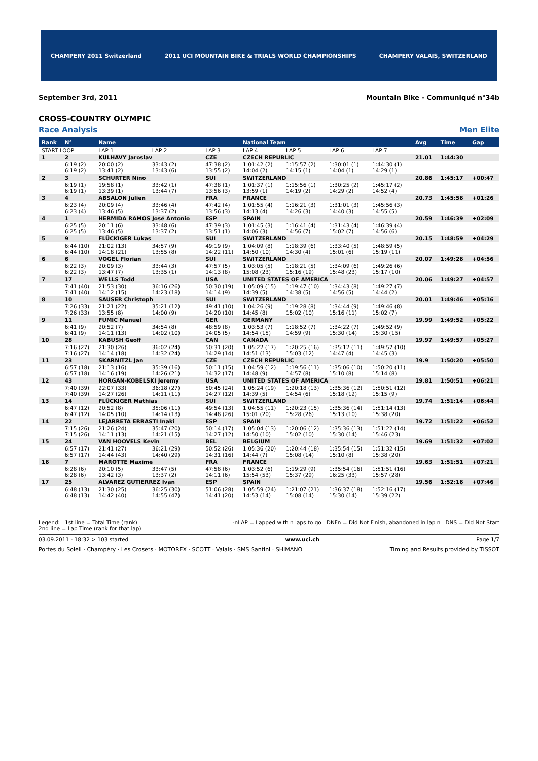CHAMPERY 2011 Switzerland
2011 UCI MOUNTAIN BIKE & TRIALS WORLD CHAMPIONSHIPS
CHAMPERY VALAIS, SWITZERLAND
September 3rd, 2011 Mountain Bike - Communiqué n°34b
CROSS-COUNTRY OLYMPIC
Race Analysis Men Elite
| Rank | N° | Name | | | National Team | | | | Avg | Time | Gap |
| --- | --- | --- | --- | --- | --- | --- | --- | --- | --- | --- | --- |
| START LOOP | | LAP 1 | LAP 2 | LAP 3 | LAP 4 | LAP 5 | LAP 6 | LAP 7 | | | |
| 1 | 2 | KULHAVY Jaroslav | | CZE | CZECH REPUBLIC | | | | 21.01 | 1:44:30 | |
| | 6:19 (2) 6:19 (2) | 20:00 (2) 13:41 (2) | 33:43 (2) 13:43 (6) | 47:38 (2) 13:55 (2) | 1:01:42 (2) 14:04 (2) | 1:15:57 (2) 14:15 (1) | 1:30:01 (1) 14:04 (1) | 1:44:30 (1) 14:29 (1) | | | |
| 2 | 3 | SCHURTER Nino | | SUI | SWITZERLAND | | | | 20.86 | 1:45:17 | +00:47 |
| | 6:19 (1) 6:19 (1) | 19:58 (1) 13:39 (1) | 33:42 (1) 13:44 (7) | 47:38 (1) 13:56 (3) | 1:01:37 (1) 13:59 (1) | 1:15:56 (1) 14:19 (2) | 1:30:25 (2) 14:29 (2) | 1:45:17 (2) 14:52 (4) | | | |
| 3 | 4 | ABSALON Julien | | FRA | FRANCE | | | | 20.73 | 1:45:56 | +01:26 |
| | 6:23 (4) 6:23 (4) | 20:09 (4) 13:46 (5) | 33:46 (4) 13:37 (2) | 47:42 (4) 13:56 (3) | 1:01:55 (4) 14:13 (4) | 1:16:21 (3) 14:26 (3) | 1:31:01 (3) 14:40 (3) | 1:45:56 (3) 14:55 (5) | | | |
| 4 | 1 | HERMIDA RAMOS José Antonio | | ESP | SPAIN | | | | 20.59 | 1:46:39 | +02:09 |
| | 6:25 (5) 6:25 (5) | 20:11 (6) 13:46 (5) | 33:48 (6) 13:37 (2) | 47:39 (3) 13:51 (1) | 1:01:45 (3) 14:06 (3) | 1:16:41 (4) 14:56 (7) | 1:31:43 (4) 15:02 (7) | 1:46:39 (4) 14:56 (6) | | | |
| 5 | 9 | FLÜCKIGER Lukas | | SUI | SWITZERLAND | | | | 20.15 | 1:48:59 | +04:29 |
| | 6:44 (10) 6:44 (10) | 21:02 (13) 14:18 (21) | 34:57 (9) 13:55 (8) | 49:19 (9) 14:22 (11) | 1:04:09 (8) 14:50 (10) | 1:18:39 (6) 14:30 (4) | 1:33:40 (5) 15:01 (6) | 1:48:59 (5) 15:19 (11) | | | |
| 6 | 6 | VOGEL Florian | | SUI | SWITZERLAND | | | | 20.07 | 1:49:26 | +04:56 |
| | 6:22 (3) 6:22 (3) | 20:09 (3) 13:47 (7) | 33:44 (3) 13:35 (1) | 47:57 (5) 14:13 (8) | 1:03:05 (5) 15:08 (23) | 1:18:21 (5) 15:16 (19) | 1:34:09 (6) 15:48 (23) | 1:49:26 (6) 15:17 (10) | | | |
| 7 | 17 | WELLS Todd | | USA | UNITED STATES OF AMERICA | | | | 20.06 | 1:49:27 | +04:57 |
| | 7:41 (40) 7:41 (40) | 21:53 (30) 14:12 (15) | 36:16 (26) 14:23 (18) | 50:30 (19) 14:14 (9) | 1:05:09 (15) 14:39 (5) | 1:19:47 (10) 14:38 (5) | 1:34:43 (8) 14:56 (5) | 1:49:27 (7) 14:44 (2) | | | |
| 8 | 10 | SAUSER Christoph | | SUI | SWITZERLAND | | | | 20.01 | 1:49:46 | +05:16 |
| | 7:26 (33) 7:26 (33) | 21:21 (22) 13:55 (8) | 35:21 (12) 14:00 (9) | 49:41 (10) 14:20 (10) | 1:04:26 (9) 14:45 (8) | 1:19:28 (8) 15:02 (10) | 1:34:44 (9) 15:16 (11) | 1:49:46 (8) 15:02 (7) | | | |
| 9 | 11 | FUMIC Manuel | | GER | GERMANY | | | | 19.99 | 1:49:52 | +05:22 |
| | 6:41 (9) 6:41 (9) | 20:52 (7) 14:11 (13) | 34:54 (8) 14:02 (10) | 48:59 (8) 14:05 (5) | 1:03:53 (7) 14:54 (15) | 1:18:52 (7) 14:59 (9) | 1:34:22 (7) 15:30 (14) | 1:49:52 (9) 15:30 (15) | | | |
| 10 | 28 | KABUSH Geoff | | CAN | CANADA | | | | 19.97 | 1:49:57 | +05:27 |
| | 7:16 (27) 7:16 (27) | 21:30 (26) 14:14 (18) | 36:02 (24) 14:32 (24) | 50:31 (20) 14:29 (14) | 1:05:22 (17) 14:51 (13) | 1:20:25 (16) 15:03 (12) | 1:35:12 (11) 14:47 (4) | 1:49:57 (10) 14:45 (3) | | | |
| 11 | 23 | SKARNITZL Jan | | CZE | CZECH REPUBLIC | | | | 19.9 | 1:50:20 | +05:50 |
| | 6:57 (18) 6:57 (18) | 21:13 (16) 14:16 (19) | 35:39 (16) 14:26 (21) | 50:11 (15) 14:32 (17) | 1:04:59 (12) 14:48 (9) | 1:19:56 (11) 14:57 (8) | 1:35:06 (10) 15:10 (8) | 1:50:20 (11) 15:14 (8) | | | |
| 12 | 43 | HORGAN-KOBELSKI Jeremy | | USA | UNITED STATES OF AMERICA | | | | 19.81 | 1:50:51 | +06:21 |
| | 7:40 (39) 7:40 (39) | 22:07 (33) 14:27 (26) | 36:18 (27) 14:11 (11) | 50:45 (24) 14:27 (12) | 1:05:24 (19) 14:39 (5) | 1:20:18 (13) 14:54 (6) | 1:35:36 (12) 15:18 (12) | 1:50:51 (12) 15:15 (9) | | | |
| 13 | 14 | FLÜCKIGER Mathias | | SUI | SWITZERLAND | | | | 19.74 | 1:51:14 | +06:44 |
| | 6:47 (12) 6:47 (12) | 20:52 (8) 14:05 (10) | 35:06 (11) 14:14 (13) | 49:54 (13) 14:48 (26) | 1:04:55 (11) 15:01 (20) | 1:20:23 (15) 15:28 (26) | 1:35:36 (14) 15:13 (10) | 1:51:14 (13) 15:38 (20) | | | |
| 14 | 22 | LEJARRETA ERRASTI Inaki | | ESP | SPAIN | | | | 19.72 | 1:51:22 | +06:52 |
| | 7:15 (26) 7:15 (26) | 21:26 (24) 14:11 (13) | 35:47 (20) 14:21 (15) | 50:14 (17) 14:27 (12) | 1:05:04 (13) 14:50 (10) | 1:20:06 (12) 15:02 (10) | 1:35:36 (13) 15:30 (14) | 1:51:22 (14) 15:46 (23) | | | |
| 15 | 24 | VAN HOOVELS Kevin | | BEL | BELGIUM | | | | 19.69 | 1:51:32 | +07:02 |
| | 6:57 (17) 6:57 (17) | 21:41 (27) 14:44 (43) | 36:21 (29) 14:40 (29) | 50:52 (26) 14:31 (16) | 1:05:36 (20) 14:44 (7) | 1:20:44 (18) 15:08 (14) | 1:35:54 (15) 15:10 (8) | 1:51:32 (15) 15:38 (20) | | | |
| 16 | 7 | MAROTTE Maxime | | FRA | FRANCE | | | | 19.63 | 1:51:51 | +07:21 |
| | 6:28 (6) 6:28 (6) | 20:10 (5) 13:42 (3) | 33:47 (5) 13:37 (2) | 47:58 (6) 14:11 (6) | 1:03:52 (6) 15:54 (53) | 1:19:29 (9) 15:37 (29) | 1:35:54 (16) 16:25 (33) | 1:51:51 (16) 15:57 (28) | | | |
| 17 | 25 | ALVAREZ GUTIERREZ Ivan | | ESP | SPAIN | | | | 19.56 | 1:52:16 | +07:46 |
| | 6:48 (13) 6:48 (13) | 21:30 (25) 14:42 (40) | 36:25 (30) 14:55 (47) | 51:06 (28) 14:41 (20) | 1:05:59 (24) 14:53 (14) | 1:21:07 (21) 15:08 (14) | 1:36:37 (18) 15:30 (14) | 1:52:16 (17) 15:39 (22) | | | |
Legend: 1st line = Total Time (rank)
2nd line = Lap Time (rank for that lap) -nLAP = Lapped with n laps to go DNFn = Did Not Finish, abandoned in lap n DNS = Did Not Start
03.09.2011 - 18:32 > 103 started www.uci.ch Page 1/7
Portes du Soleil · Champéry · Les Crosets · MOTOREX · SCOTT · Valais · SMS Santini · SHIMANO Timing and Results provided by TISSOT